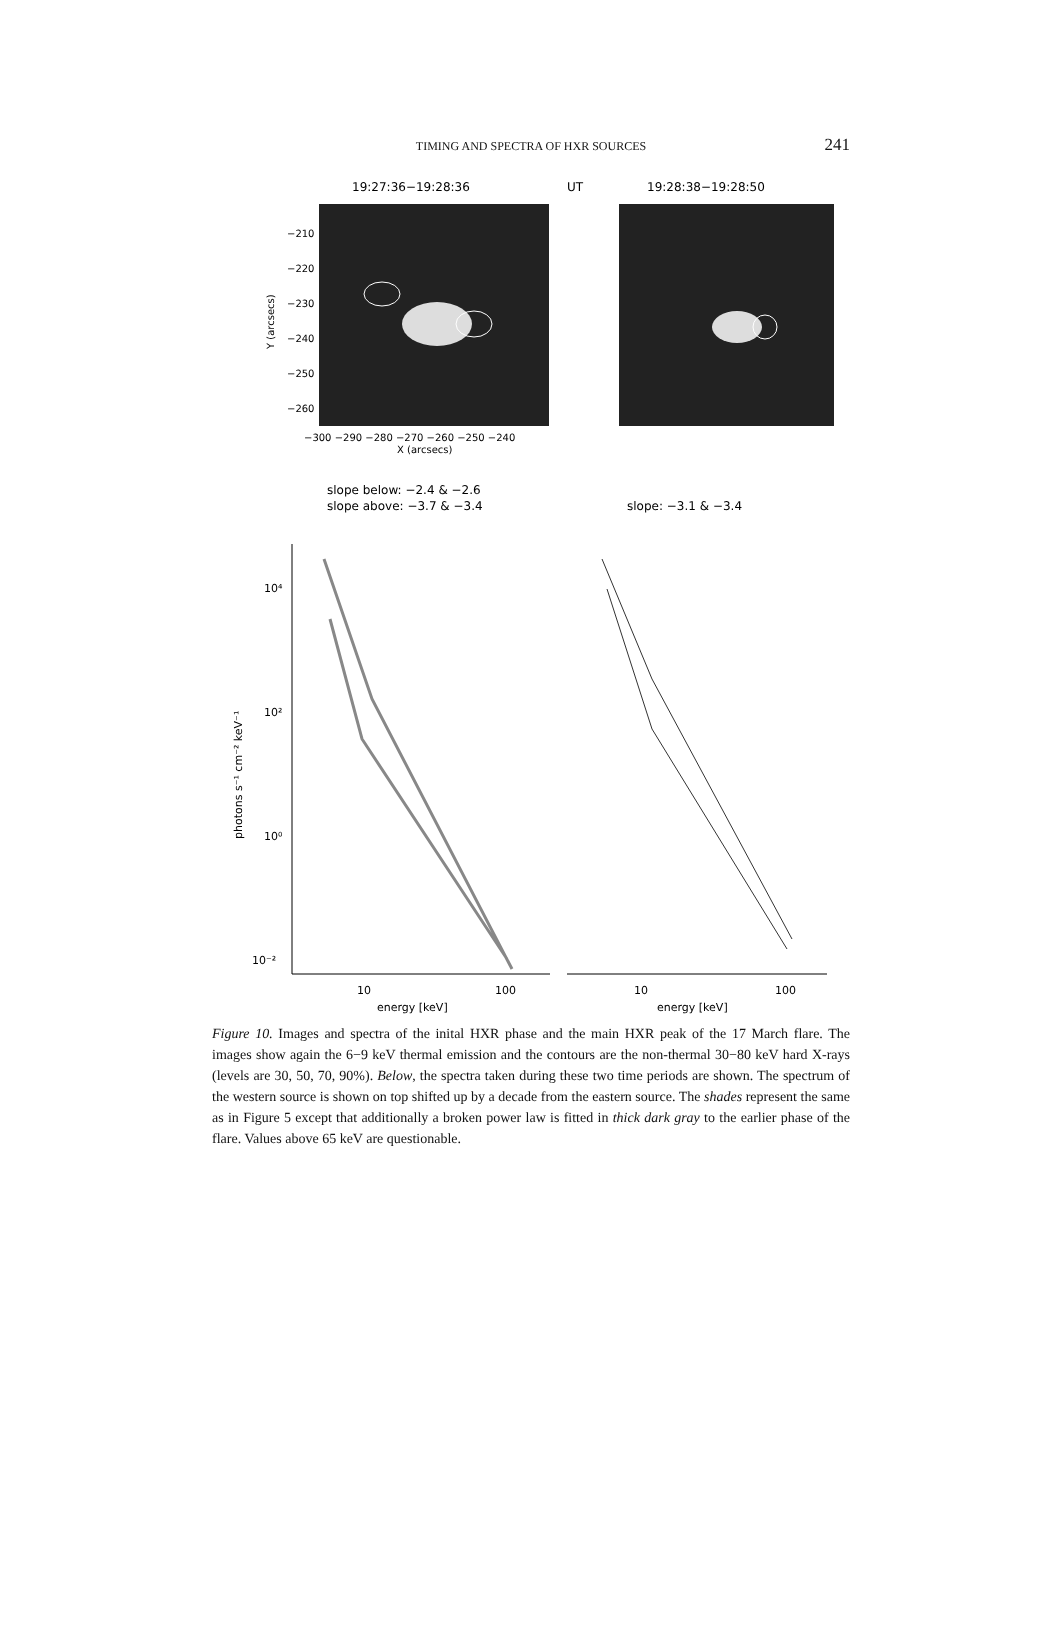TIMING AND SPECTRA OF HXR SOURCES
241
19:27:36−19:28:36
UT
19:28:38−19:28:50
−210
−220
−230
−240
−250
−260
−300 −290 −280 −270 −260 −250 −240
X (arcsecs)
Y (arcsecs)
slope below: −2.4 & −2.6
slope above: −3.7 & −3.4
slope: −3.1 & −3.4
10⁴
10²
10⁰
10⁻²
photons s⁻¹ cm⁻² keV⁻¹
10
100
energy [keV]
10
100
energy [keV]
Figure 10. Images and spectra of the inital HXR phase and the main HXR peak of the 17 March flare. The images show again the 6−9 keV thermal emission and the contours are the non-thermal 30−80 keV hard X-rays (levels are 30, 50, 70, 90%). Below, the spectra taken during these two time periods are shown. The spectrum of the western source is shown on top shifted up by a decade from the eastern source. The shades represent the same as in Figure 5 except that additionally a broken power law is fitted in thick dark gray to the earlier phase of the flare. Values above 65 keV are questionable.